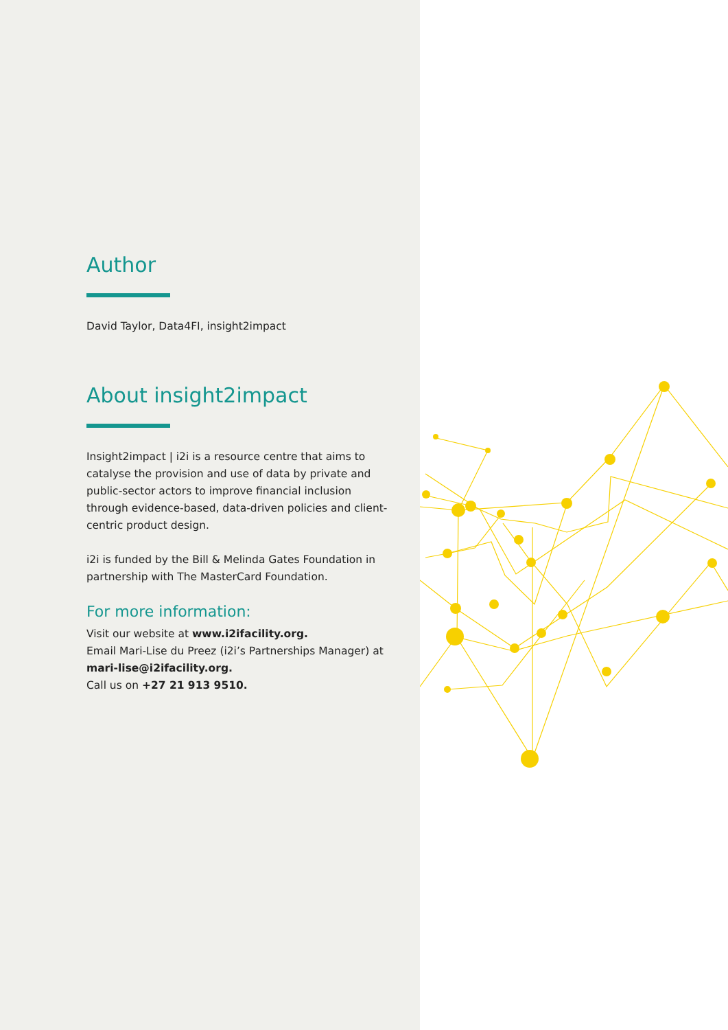Author
David Taylor, Data4FI, insight2impact
About insight2impact
Insight2impact | i2i is a resource centre that aims to catalyse the provision and use of data by private and public-sector actors to improve financial inclusion through evidence-based, data-driven policies and client-centric product design.
i2i is funded by the Bill & Melinda Gates Foundation in partnership with The MasterCard Foundation.
For more information:
Visit our website at www.i2ifacility.org.
Email Mari-Lise du Preez (i2i’s Partnerships Manager) at mari-lise@i2ifacility.org.
Call us on +27 21 913 9510.